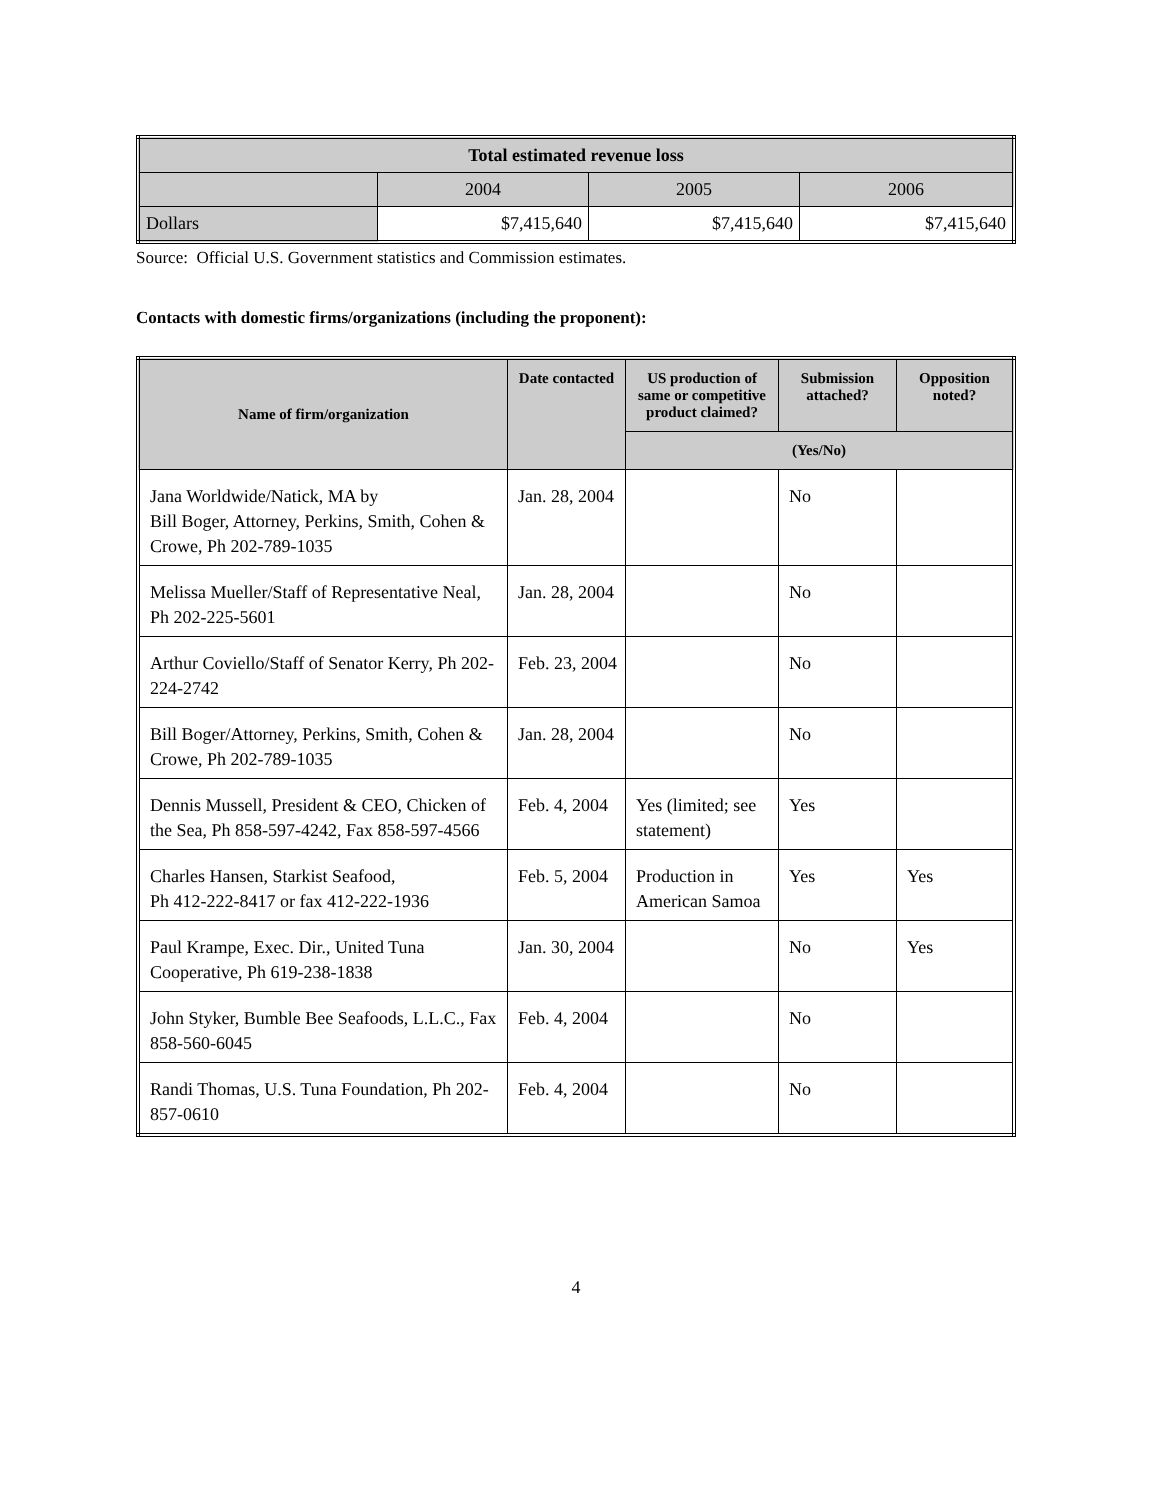| Total estimated revenue loss | | | |
| --- | --- | --- | --- |
| | 2004 | 2005 | 2006 |
| Dollars | $7,415,640 | $7,415,640 | $7,415,640 |
Source: Official U.S. Government statistics and Commission estimates.
Contacts with domestic firms/organizations (including the proponent):
| Name of firm/organization | Date contacted | US production of same or competitive product claimed? | Submission attached? | Opposition noted? |
| --- | --- | --- | --- | --- |
| | | (Yes/No) | | |
| Jana Worldwide/Natick, MA by Bill Boger, Attorney, Perkins, Smith, Cohen & Crowe, Ph 202-789-1035 | Jan. 28, 2004 | | No | |
| Melissa Mueller/Staff of Representative Neal, Ph 202-225-5601 | Jan. 28, 2004 | | No | |
| Arthur Coviello/Staff of Senator Kerry, Ph 202-224-2742 | Feb. 23, 2004 | | No | |
| Bill Boger/Attorney, Perkins, Smith, Cohen & Crowe, Ph 202-789-1035 | Jan. 28, 2004 | | No | |
| Dennis Mussell, President & CEO, Chicken of the Sea, Ph 858-597-4242, Fax 858-597-4566 | Feb. 4, 2004 | Yes (limited; see statement) | Yes | |
| Charles Hansen, Starkist Seafood, Ph 412-222-8417 or fax 412-222-1936 | Feb. 5, 2004 | Production in American Samoa | Yes | Yes |
| Paul Krampe, Exec. Dir., United Tuna Cooperative, Ph 619-238-1838 | Jan. 30, 2004 | | No | Yes |
| John Styker, Bumble Bee Seafoods, L.L.C., Fax 858-560-6045 | Feb. 4, 2004 | | No | |
| Randi Thomas, U.S. Tuna Foundation, Ph 202-857-0610 | Feb. 4, 2004 | | No | |
4